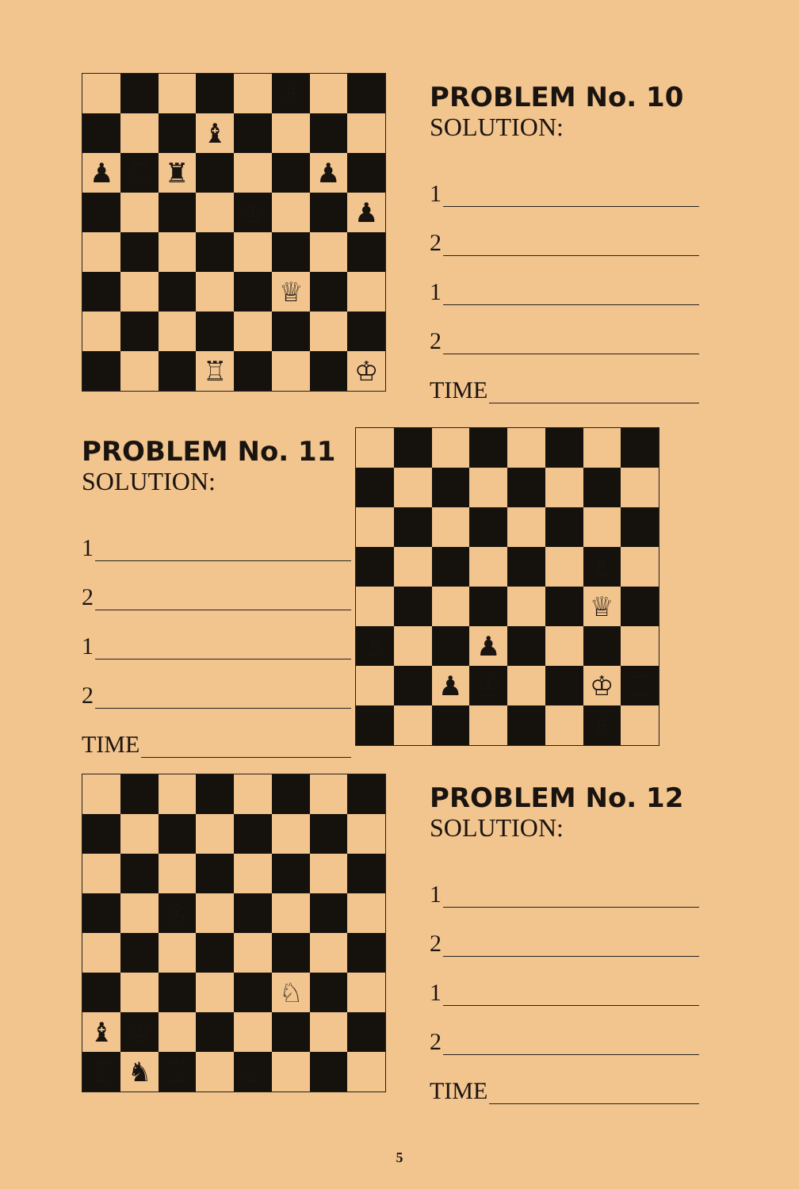♗
♝
♟
♖
♜
♟
♔
♟
♘
♕
♖
♔
PROBLEM No. 10
SOLUTION:
1
2
1
2
TIME
PROBLEM No. 11
SOLUTION:
1
2
1
2
TIME
♗
♕
♗
♘
♟
♟
♔
♘
♔
♖
♗
♔
♘
♝
♔
♖
♞
♖
♕
PROBLEM No. 12
SOLUTION:
1
2
1
2
TIME
5